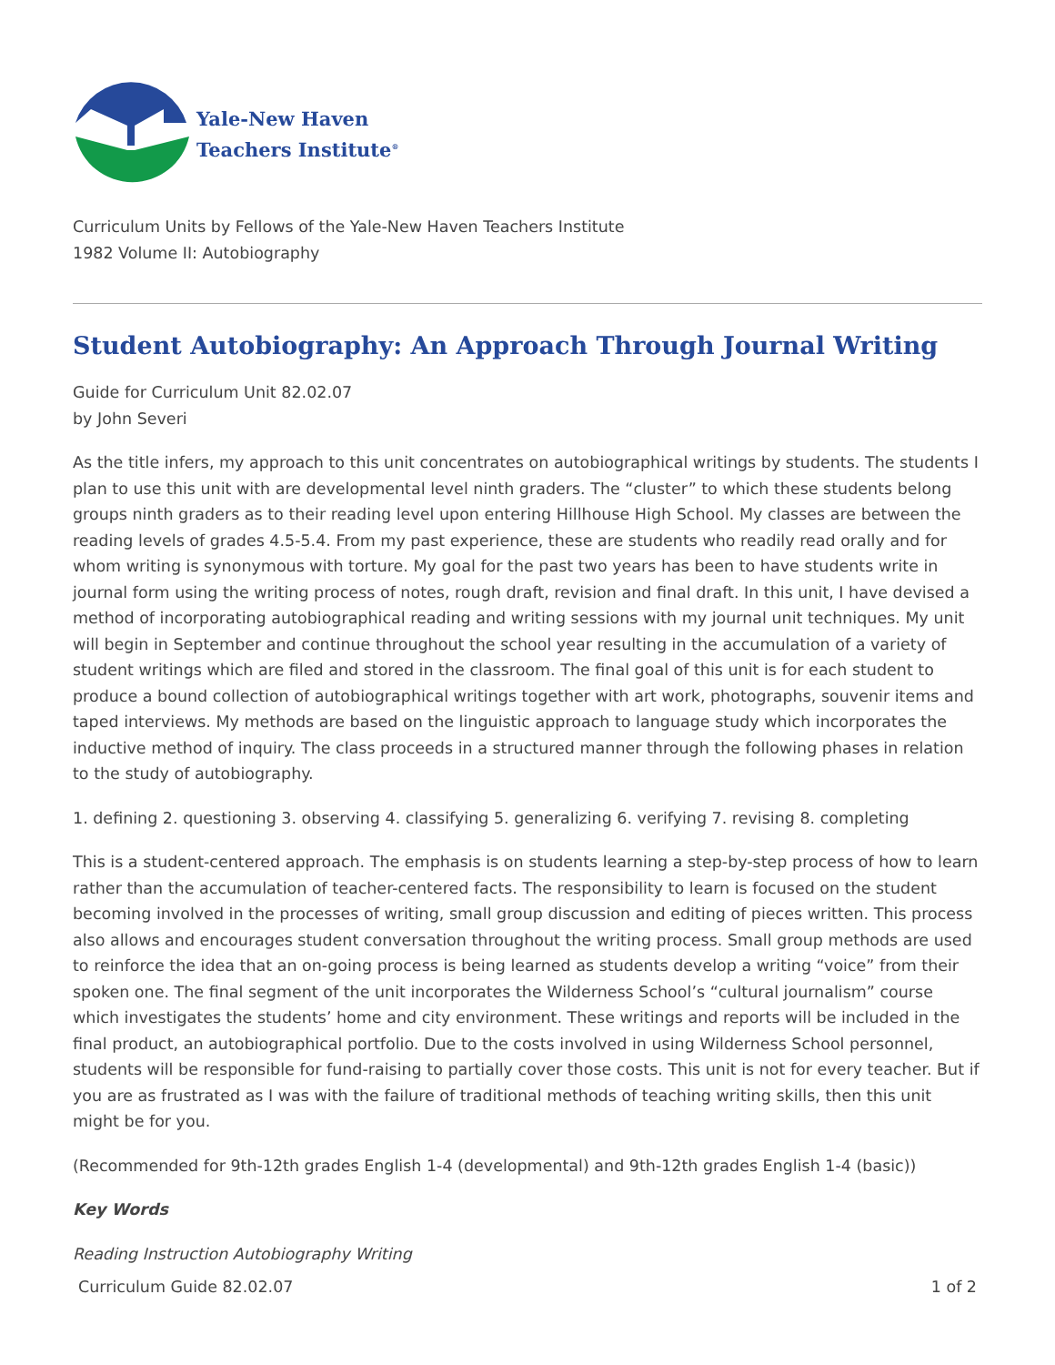Yale-New Haven
Teachers Institute<sup>®</sup>
Curriculum Units by Fellows of the Yale-New Haven Teachers Institute
1982 Volume II: Autobiography
Student Autobiography: An Approach Through Journal Writing
Guide for Curriculum Unit 82.02.07
by John Severi
As the title infers, my approach to this unit concentrates on autobiographical writings by students. The students I plan to use this unit with are developmental level ninth graders. The “cluster” to which these students belong groups ninth graders as to their reading level upon entering Hillhouse High School. My classes are between the reading levels of grades 4.5-5.4. From my past experience, these are students who readily read orally and for whom writing is synonymous with torture. My goal for the past two years has been to have students write in journal form using the writing process of notes, rough draft, revision and final draft. In this unit, I have devised a method of incorporating autobiographical reading and writing sessions with my journal unit techniques. My unit will begin in September and continue throughout the school year resulting in the accumulation of a variety of student writings which are filed and stored in the classroom. The final goal of this unit is for each student to produce a bound collection of autobiographical writings together with art work, photographs, souvenir items and taped interviews. My methods are based on the linguistic approach to language study which incorporates the inductive method of inquiry. The class proceeds in a structured manner through the following phases in relation to the study of autobiography.
1. defining 2. questioning 3. observing 4. classifying 5. generalizing 6. verifying 7. revising 8. completing
This is a student-centered approach. The emphasis is on students learning a step-by-step process of how to learn rather than the accumulation of teacher-centered facts. The responsibility to learn is focused on the student becoming involved in the processes of writing, small group discussion and editing of pieces written. This process also allows and encourages student conversation throughout the writing process. Small group methods are used to reinforce the idea that an on-going process is being learned as students develop a writing “voice” from their spoken one. The final segment of the unit incorporates the Wilderness School’s “cultural journalism” course which investigates the students’ home and city environment. These writings and reports will be included in the final product, an autobiographical portfolio. Due to the costs involved in using Wilderness School personnel, students will be responsible for fund-raising to partially cover those costs. This unit is not for every teacher. But if you are as frustrated as I was with the failure of traditional methods of teaching writing skills, then this unit might be for you.
(Recommended for 9th-12th grades English 1-4 (developmental) and 9th-12th grades English 1-4 (basic))
Key Words
Reading Instruction Autobiography Writing
Curriculum Guide 82.02.07 1 of 2